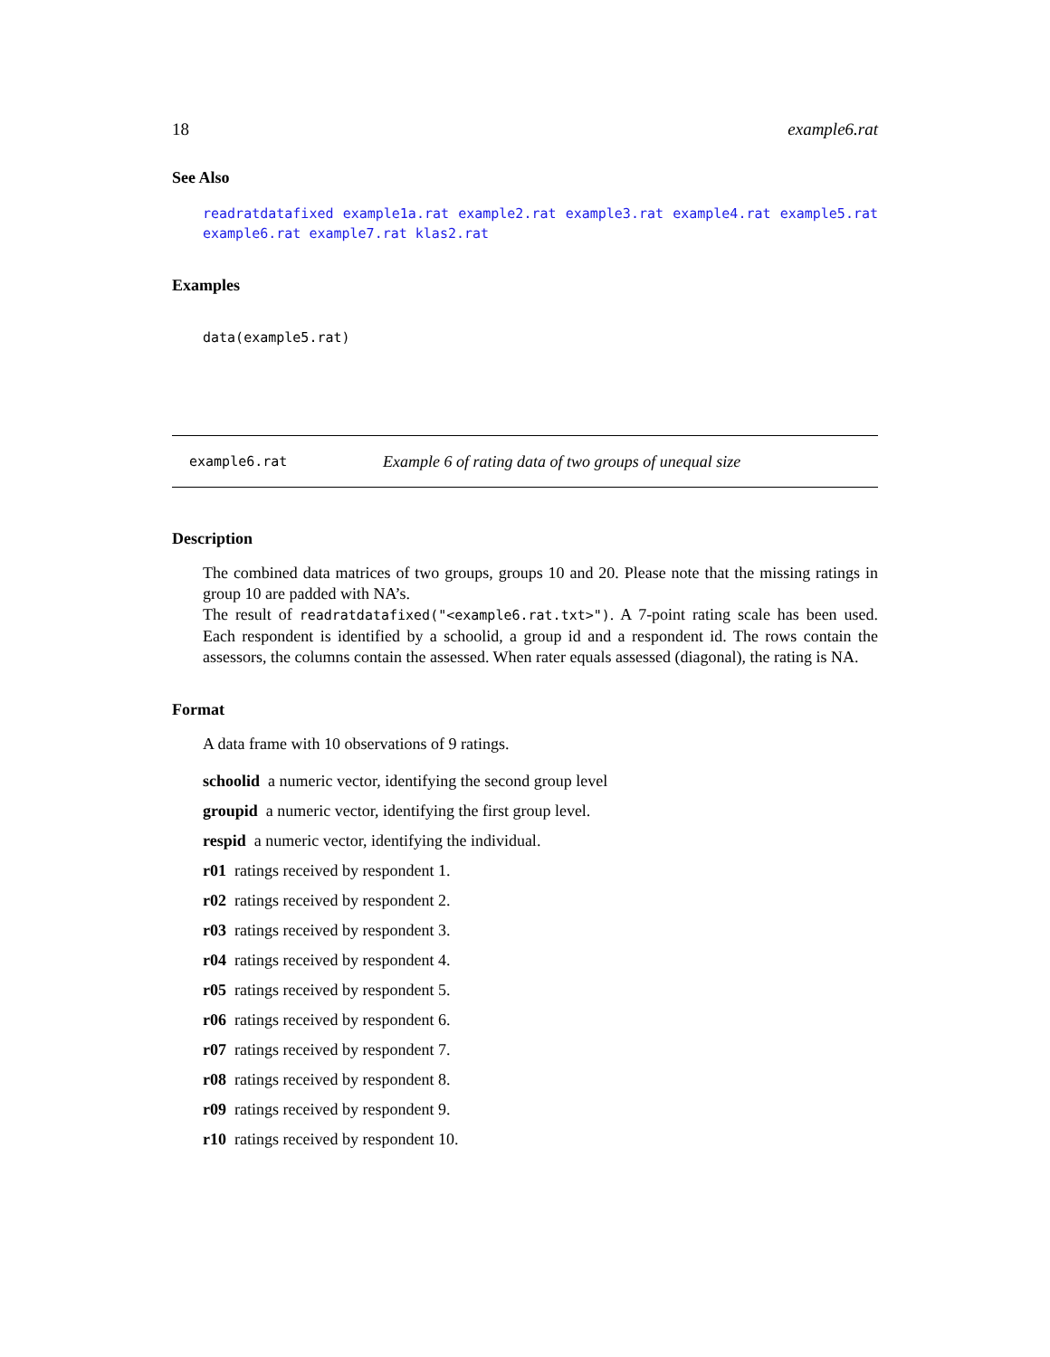18 example6.rat
See Also
readratdatafixed example1a.rat example2.rat example3.rat example4.rat example5.rat example6.rat example7.rat klas2.rat
Examples
data(example5.rat)
example6.rat Example 6 of rating data of two groups of unequal size
Description
The combined data matrices of two groups, groups 10 and 20. Please note that the missing ratings in group 10 are padded with NA’s.
The result of readratdatafixed("<example6.rat.txt>"). A 7-point rating scale has been used. Each respondent is identified by a schoolid, a group id and a respondent id. The rows contain the assessors, the columns contain the assessed. When rater equals assessed (diagonal), the rating is NA.
Format
A data frame with 10 observations of 9 ratings.
schoolid a numeric vector, identifying the second group level
groupid a numeric vector, identifying the first group level.
respid a numeric vector, identifying the individual.
r01 ratings received by respondent 1.
r02 ratings received by respondent 2.
r03 ratings received by respondent 3.
r04 ratings received by respondent 4.
r05 ratings received by respondent 5.
r06 ratings received by respondent 6.
r07 ratings received by respondent 7.
r08 ratings received by respondent 8.
r09 ratings received by respondent 9.
r10 ratings received by respondent 10.